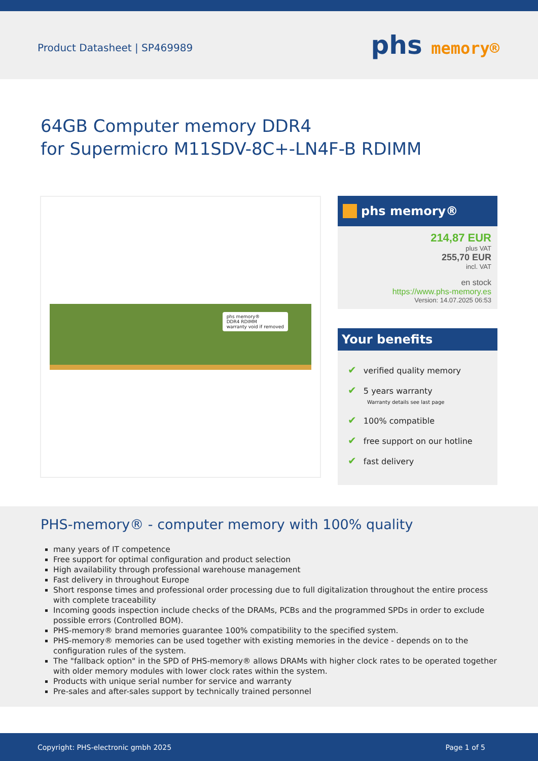Product Datasheet | SP469989
phs memory®
64GB Computer memory DDR4
for Supermicro M11SDV-8C+-LN4F-B RDIMM
phs memory®
DDR4 RDIMM
warranty void if removed
phs memory®
214,87 EUR
plus VAT
255,70 EUR
incl. VAT
en stock
https://www.phs-memory.es
Version: 14.07.2025 06:53
Your benefits
✔ verified quality memory
✔ 5 years warranty
Warranty details see last page
✔ 100% compatible
✔ free support on our hotline
✔ fast delivery
PHS-memory® - computer memory with 100% quality
many years of IT competence
Free support for optimal configuration and product selection
High availability through professional warehouse management
Fast delivery in throughout Europe
Short response times and professional order processing due to full digitalization throughout the entire process with complete traceability
Incoming goods inspection include checks of the DRAMs, PCBs and the programmed SPDs in order to exclude possible errors (Controlled BOM).
PHS-memory® brand memories guarantee 100% compatibility to the specified system.
PHS-memory® memories can be used together with existing memories in the device - depends on to the configuration rules of the system.
The "fallback option" in the SPD of PHS-memory® allows DRAMs with higher clock rates to be operated together with older memory modules with lower clock rates within the system.
Products with unique serial number for service and warranty
Pre-sales and after-sales support by technically trained personnel
Copyright: PHS-electronic gmbh 2025 Page 1 of 5